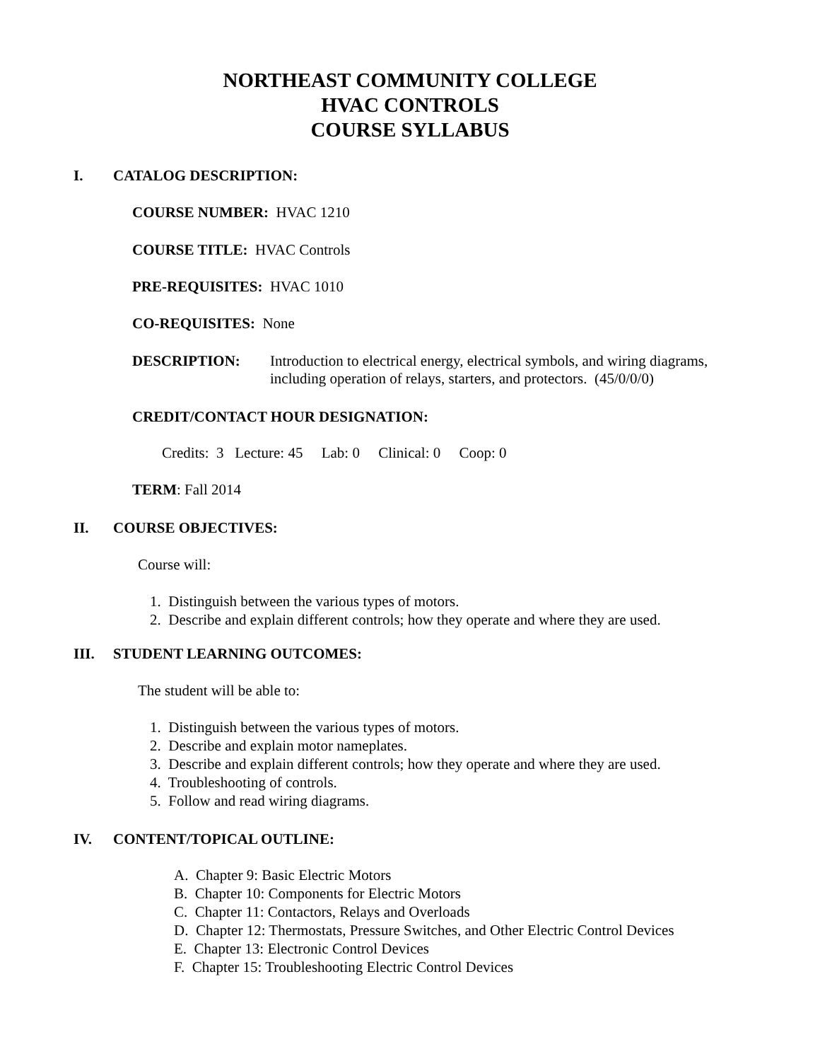NORTHEAST COMMUNITY COLLEGE
HVAC CONTROLS
COURSE SYLLABUS
I. CATALOG DESCRIPTION:
COURSE NUMBER: HVAC 1210
COURSE TITLE: HVAC Controls
PRE-REQUISITES: HVAC 1010
CO-REQUISITES: None
DESCRIPTION: Introduction to electrical energy, electrical symbols, and wiring diagrams, including operation of relays, starters, and protectors. (45/0/0/0)
CREDIT/CONTACT HOUR DESIGNATION:
Credits: 3 Lecture: 45 Lab: 0 Clinical: 0 Coop: 0
TERM: Fall 2014
II. COURSE OBJECTIVES:
Course will:
1. Distinguish between the various types of motors.
2. Describe and explain different controls; how they operate and where they are used.
III. STUDENT LEARNING OUTCOMES:
The student will be able to:
1. Distinguish between the various types of motors.
2. Describe and explain motor nameplates.
3. Describe and explain different controls; how they operate and where they are used.
4. Troubleshooting of controls.
5. Follow and read wiring diagrams.
IV. CONTENT/TOPICAL OUTLINE:
A. Chapter 9: Basic Electric Motors
B. Chapter 10: Components for Electric Motors
C. Chapter 11: Contactors, Relays and Overloads
D. Chapter 12: Thermostats, Pressure Switches, and Other Electric Control Devices
E. Chapter 13: Electronic Control Devices
F. Chapter 15: Troubleshooting Electric Control Devices